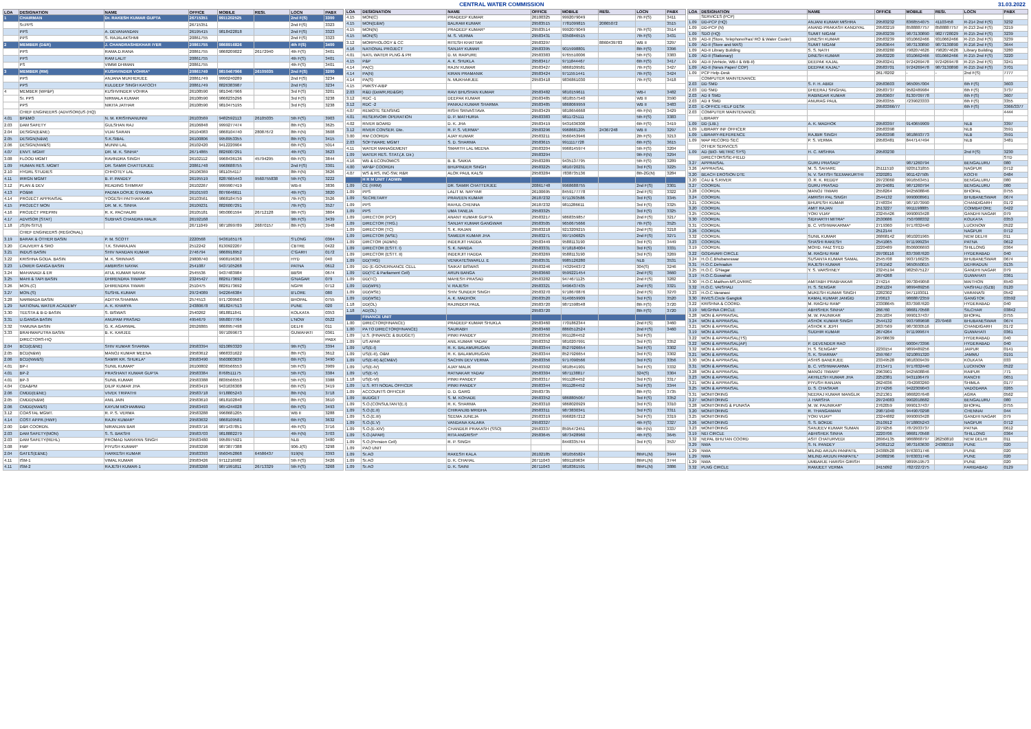CENTRAL WATER COMMISSION 31.03.2022
| LOA | DESIGNATION | NAME | OFFICE | MOBILE | RESI. | LOCN | PABX |
| --- | --- | --- | --- | --- | --- | --- | --- |
| 1 | CHAIRMAN | Dr. RAKESH KUMAR GUPTA | 26715351 | 9911202525 | | 2nd F(S) | 3300 |
| | Sr.PPS | | 26715351 | | | 2nd F(S) | 3323 |
| | PPS | A. DEVANANDAN | 26195415 | 9818422818 | | 2nd F(S) | 3323 |
| | PPS | S. RAJALAKSHMI | 20861755 | | | 2nd F(S) | 3323 |
| 2 | MEMBER (D&R) | J. CHANDRASHEKHAR IYER | 20861755 | 9868916826 | | 4th F(S) | 3400 |
| | PPS | RAMA.D.RANA | 20861755 | 9868209022 | 26172940 | 4th F(S) | 3401 |
| | PPS | RAM LALIT | 20861755 | | | 4th F(S) | 3401 |
| | PS | VIMMI DHIMAN | 20861755 | | | 4th F(S) | 3401 |
| 3 | MEMBER (RM) | KUSHVINDER VOHRA* | 20861749 | 9810467966 | 26105035 | 2nd F(S) | 3200 |
| | PPS | ANJANA MUKHERJEE | 20861749 | 9990240289 | | 2nd F(S) | 3234 |
| | PPS | KULDEEP SINGH KATOCH | 20861749 | 8826383987 | | 2nd F(S) | 3234 |
| 4 | MEMBER (WP&P) | KUSHVINDER VOHRA | 26108590 | 9810467966 | | 3rd F(S) | 3201 |
| | Sr. PPS | NIRMALA KUMAR | 26108590 | 9868235296 | | 3rd F(S) | 3238 |
| | PPS | NIKITA JATHAR | 26108590 | 9810475195 | | 3rd F(S) | 3238 |
| | CHIEF ENGINEERS (ADVISOR(US (HQ) | | | | | | |
| 4.01 | BP&MO | N. M. KRISHNANUNNI | 26103569 | 9482592113 | 26105035 | 5th F(S) | 3903 |
| 2.03 | DAM SAFETY | GULSHAN RAJ | 26106848 | 9999277474 | | 8th F(S) | 3625 |
| 2.04 | DESIGN(E&NE) | VIJAI SARAN | 26104083 | 9868104740 | 28087672 | 8th F(N) | 3608 |
| 2.05 | DESIGN(N&W) | S.K.SIBAL | 26100806 | 9958953355 | | 8th F(S) | 3415 |
| 2.06 | DESIGN(NW&S) | MUNNI LAL | 26102420 | 9412220904 | | 6th F(S) | 5014 |
| 4.07 | ENVT. MGMT | DR. M. K. SINHA* | 26714865 | 8826007291 | | 4th F(S) | 3623 |
| 3.08 | FLOOD MGMT | RAVINDRA SINGH | 26102112 | 9968436136 | 45794295 | 6th F(S) | 3844 |
| 1.09 | HUMAN RES. MGMT | DR. SAMIR CHATTERJEE | 20861748 | 9968688755 | | 2nd F(S) | 3301 |
| 2.10 | HYDRL STUDIES | CHHOTEY LAL | 26106369 | 9811054117 | | 8th F(N) | 3626 |
| 4.11 | IRRGN MGMT | B. P. PANDEY | 26195519 | 8287665443 | 9560755838 | 5th F(S) | 3222 |
| 3.12 | PLAN & DEV | READING SHIMRAY | 26102267 | 9999907419 | | WB-II | 3836 |
| 4.13 | PO&MI | PADMA DORJE GYAMBA | 26101593 | 8076646611 | | 4th F(S) | 3820 |
| 4.14 | PROJECT APPRAISAL | YOGESH PAITHANKAR | 26103561 | 9868184759 | | 7th F(S) | 3526 |
| 4.15 | PROJECT MON | DR. M. K. SINHA | 26109231 | 8826007291 | | 7th F(S) | 3527 |
| 4.16 | PROJECT PREPRN | R. K. PACHAURI | 26105181 | 9650001594 | 26712128 | 9th F(S) | 3804 |
| 4.17 | ADVISOR [STAT] | SUBHAS CHANDRA MALIK | 26192168 | | | 9th F(S) | 3439 |
| 1.18 | JS(IN-SITU) | | 26711049 | 9871899789 | 26870157 | 8th F(S) | 3948 |
| | CHIEF ENGINEERS (REGIONAL) | | | | | | |
| 3.19 | BARAK & OTHER BASIN | P. M. SCOTT | 2220568 | 9436165176 | | S'LONG | 0364 |
| 3.20 | CAUVERY & SRO | T.K. SIVARAJAN | 2512242 | 8130922207 | | CBTRE | 0422 |
| 3.21 | INDUS BASIN | SHIV NANDAN KUMAR | 2746794 | 9868918952 | | C'GARH | 0172 |
| 3.22 | KRISHNA GODA. BASIN | M. K. SRINIVAS | 29808740 | 9908196363 | | HYD | 040 |
| 3.23 | LOWER GANGA BASIN | AMBRISH NAYAK | 2541087 | 9437105268 | | PATNA | 0612 |
| 3.24 | MAHANADI & ER | ATUL KUMAR NAYAK | 2545536 | 9437483984 | | BBSR | 0674 |
| 3.25 | MAHI & TAPI BASIN | DHIRENDRA TIWARI* | 23245427 | 8826173692 | | G'NAGAR | 079 |
| 3.26 | MON.(C) | DHIRENDRA TIWARI | 2510475 | 8826173692 | | NGPR | 0712 |
| 3.27 | MON.(S) | SUSHIL KUMAR | 29724089 | 9422646384 | | B'LORE | 080 |
| 3.28 | NARMADA BASIN | ADITYA SHARMA | 2574513 | 9717209563 | | BHOPAL | 0755 |
| 1.29 | NATIONAL WATER ACADEMY | A. K. KHARYA | 24380678 | 9818247513 | | PUNE | 020 |
| 3.30 | TEESTA & B-D BASIN | S. BISWAS | 2540262 | 9818811841 | | KOLKATA | 0353 |
| 3.31 | U.GANGA BASIN | ANUPAM PRASAD | 4954679 | 9958077764 | | L'NOW | 0522 |
| 3.32 | YAMUNA BASIN | G. K. AGARWAL | 26526865 | 9868957498 | | DELHI | 011 |
| 3.33 | BRAHMAPUTRA BASIN | B. K. KARJEE | | 9971099673 | | GUWAHATI | 0361 |
| | DIRECTORS-HQ | | | | | | PABX |
| 2.04 | BCD(E&NE) | SHIV KUMAR SHARMA | 29583394 | 9210893320 | | 9th F(S) | 3394 |
| 2.05 | BCD(N&W) | MANOJ KUMAR MEENA | 29583612 | 9868331622 | | 8th F(S) | 3612 |
| 2.06 | BCD(NW&S) | SAMIR KR. SHUKLA* | 29583490 | 9560003639 | | 6th F(S) | 3490 |
| 4.01 | BP-I | SUNIL KUMAR* | 26100802 | 8836566553 | | 5th F(S) | 3909 |
| 4.01 | BP-2 | PRASHANT KUMAR GUPTA | 29583384 | 8768511175 | | 5th F(S) | 3384 |
| 4.01 | BP-3 | SUNIL KUMAR | 29583388 | 8836566553 | | 5th F(S) | 3388 |
| 4.04 | CBA&PM | DILIP KUMAR JHA | 29583419 | 9431636308 | | 6th F(S) | 3419 |
| 2.06 | CMDD(E&NE) | VIVEK TRIPATHI | 29583718 | 9718805243 | | 8th F(N) | 3718 |
| 2.05 | CMDD(N&W) | ANIL JAIN | 29583610 | 9818102840 | | 8th F(S) | 3610 |
| 2.06 | CMDD(NW&S) | KAYUM MOHAMMAD | 29583493 | 9654244028 | | 6th F(S) | 3493 |
| 3.12 | COASTAL MGMT. | R. P. S. VERMA | 29583288 | 9968681205 | | WB II | 3288 |
| 4.14 | COST APPR.(HWF) | RAJIV KUMAR* | 29583632 | 9868109581 | | 6th F(S) | 3632 |
| 2.00 | D&R COORDN. | NIRANJAN BAR | 29583716 | 9871437851 | | 4th F(S) | 3716 |
| 2.03 | DAM SAFETY(MON) | S. S. BAKSHI | 29583703 | 9818882279 | | 4th F(N) | 3703 |
| 2.03 | DAM SAFETY(REHL) | PROMAD NARAYAN SINGH | 29583480 | 9958975921 | | NLB | 3480 |
| 3.08 | FMP | PIYUSH KUMAR* | 29583298 | 9873877388 | | 906-J(S) | 3298 |
| 2.04 | GATES(E&NE) | HARKESH KUMAR | 29583393 | 9560452868 | 64586437 | 919(N) | 3393 |
| 4.11 | ISM-1 | VIMAL KUMAR | 29583426 | 9711216982 | | 5th F(S) | 3426 |
| 4.11 | ISM-2 | RAJESH KUMAR-1 | 29583268 | 9871991811 | 26713329 | 5th F(S) | 3268 |
| LOA | DESIGNATION | NAME | OFFICE | MOBILE | RESI. | LOCN | PABX |
| --- | --- | --- | --- | --- | --- | --- | --- |
| 4.15 | MON(C) | PRADEEP KUMAR | 26100325 | 9992079049 | | 7th F(S) | 3411 |
| 4.15 | MON(E&W) | BALRAM KUMAR | 29583515 | 7781099815 | 20865072 | | 3515 |
| 4.15 | MON(N) | PRADEEP KUMAR* | 29583514 | 9992079049 | | 7th F(S) | 3514 |
| 4.15 | MON(S) | M. S. VERMA | 29583431 | 9350846515 | | 7th F(S) | 3431 |
| 3.12 | MORPHOLOGY & CC | RITESH KHATTAR | 29583297 | | 8860439783 | WB II | 3297 |
| 4.16 | NATIONAL PROJECT | SANJAY KUMAR | 29583395 | 9015998801 | | 8th F(S) | 3396 |
| 4.01 | NATL WATER PLNG & PR | D. M. RAIPURE | 29583383 | 9765510006 | | 5th F(S) | 3383 |
| 4.15 | P&P | A. K. SHUKLA | 29583417 | 9711844467 | | 6th F(S) | 3417 |
| 4.14 | PA(C) | RAJIV KUMAR | 29583427 | 9868109581 | | 7th F(S) | 3427 |
| 4.14 | PA(N) | KIRAN PRAMANIK | 29583424 | 9711551441 | | 7th F(S) | 3424 |
| 4.14 | PA(S) | N. MUKHARJEE | 29583418 | 9836861030 | | 7th F(S) | 3418 |
| 4.15 | PMKSY-AIBP | | | | | | |
| 2.03 | R&D (DoWR,RD&GR) | RAVI BHUSHAN KUMAR | 29583482 | 9810159611 | | WB-I | 3482 |
| 3.12 | RDC -1 | DEEPAK KUMAR | 29583485 | 9818557540 | | WB II | 3590 |
| 3.12 | RDC -2 | PANKAJ KUMAR SHARMA | 29583485 | 9868069959 | | WB II | 3483 |
| 4.07 | REMOTE SENSING | RISHI SRIVASTAVA | 29583429 | 9818656668 | | 4th F(N) | 3429 |
| 4.01 | RESERVOIR OPERATION | D. P. MATHURIA | 29583383 | 9811725111 | | 5th F(S) | 3383 |
| 4.02 | RIVER BOARD | D. K. JHA | 29583419 | 9431636308 | | 6th F(S) | 3419 |
| 3.12 | RIVER CONSER. Dte. | R. P. S. VERMA* | 29583296 | 9968681205 | 24367248 | WB II | 3297 |
| 3.00 | RM COORDN | AJAY KUMAR | 29583211 | 9560453946 | | 2th F(S) | 3213 |
| 2.03 | SOFTWARE MGMT | S. D. SHARMA | 29583615 | 9911117728 | | 6th F(S) | 3615 |
| 4.11 | WATER MANAGEMENT | SMARTH LAL MEENA | 29583204 | 9968145974 | | 5th F(S) | 3204 |
| 1.09 | WATER RES. STAT.(Jt. Dir.) | | 29583294 | | | 9th F(N) | 3294 |
| 4.16 | WB & ECONOMICS | B. B. SAIKIA | 29583289 | 9435137795 | | 5th F(S) | 3289 |
| 4.00 | WP&P COORDN | BHUPINDER SINGH | 29583225 | 9810720231 | | 3rd F(S) | 3225 |
| 4.07 | WS & RS, INC-SW, R&R | ALOK PAUL KALSI | 29583284 | 7838735136 | | 8th-2G(N) | 3284 |
| | H R M UNIT / ADMIN | | | | | | |
| 1.09 | CE (HRM) | DR. SAMIR CHATTERJEE | 20861748 | 9968688755 | | 2nd F(S) | 3301 |
| 1.09 | PPS | LALIT M. NAYYAR | 26100695 | 8459177778 | | 2nd F(S) | 3322 |
| 1.09 | SECRETARY | PRAVEEN KUMAR | 26187232 | 9711393586 | | 3rd F(S) | 3345 |
| 1.09 | PPS | RAHUL CHENNA | 26187232 | 9811286611 | | 3rd F(S) | 3325 |
| 1.09 | PPS | UMA TANEJA | 29583325 | | | 3rd F(S) | 3325 |
| 1.09 | DIRECTOR (PCP) | ANANT KUMAR GUPTA | 29583217 | 9868359857 | | 2nd F(S) | 3217 |
| 1.09 | DIRECTOR (TRG.) | SANJAY KUMAR GANGWAR | 29583505 | 9650675666 | | 7th F(S) | 3525 |
| 1.09 | DIRECTOR (TC) | S. K. RAJAN | 29583218 | 9213209215 | | 2nd F(S) | 3218 |
| 1.09 | DIRECTOR (WSE) | SAMEER KUMAR JHA | 29583271 | 9971506825 | | 2nd F(S) | 3271 |
| 1.09 | DIRCTOR (ADMN) | INDERJIT HADDA | 29583449 | 9588113190 | | 3rd F(S) | 3449 |
| 1.09 | DIRECTOR (ESTT. I) | S. K. NANDA | 29583331 | 9718184004 | | 3rd F(S) | 3331 |
| 1.09 | DIRECTOR (ESTT. II) | INDERJIT HADDA | 29583269 | 9588113190 | | 3rd F(S) | 3269 |
| 1.09 | DD(TRG) | VENKATESWARLU. E | 29583531 | 9985126280 | | NLB | 3531 |
| 1.09 | DD (E-GOVERNANCE CELL | SAIKAT BISWAS | 29583246 | 7432946372 | | 304(S) | 3246 |
| 1.09 | DD(TC & Parliament Cell) | ARUN BANGA | 29583660 | 9599221454 | | 2nd F(S) | 3660 |
| 1.09 | DD(TC) | MAHESH PRASAD | 29583282 | 9474671125 | | 2nd F(S) | 3282 |
| 1.09 | DD(WPE) | V. RAJESH | 29583321 | 9496437435 | | 2nd F(S) | 3321 |
| 1.09 | DD(WSE) | SHIV SUNDER SINGH | 29583270 | 9718670876 | | 2nd F(S) | 3270 |
| 1.09 | DD(WSE) | A. K. MADHOK | 29583520 | 9140659909 | | 3rd F(S) | 3520 |
| 1.18 | DD(OL) | RAJINDER PAUL | 29583720 | 9871598548 | | 8th F(S) | 3720 |
| 1.18 | AD(OL) | | 29583720 | | | 8th F(S) | 3720 |
| | FINANCE UNIT | | | | | | |
| 1.00 | DIRECTOR(FINANCE) | PRADEEP KUMAR SHUKLA | 29583460 | 7701862344 | | 2nd F(S) | 3460 |
| 1.00 | PA TO DIRECTOR(FINANCE) | SAURABH | 29583460 | 8860512524 | | 2nd F(S) | 3460 |
| 1.09 | U.S. (FINANCE & BUDGET) | PINKI PANDEY | 29583356 | 9911284452 | | 3rd F(S) | |
| 1.09 | US APAR | ANIL KUMAR YADAV | 29583352 | 9810207991 | | 3rd F(S) | 3352 |
| 1.09 | US(E-I) | R. K. BALAMURUGAN | 29583344 | 8527926654 | | 3rd F(S) | 3302 |
| 1.09 | US(E-II), O&M | R. K. BALAMURUGAN | 29583344 | 8527926654 | | 3rd F(S) | 3302 |
| 1.09 | US(E-III) &(CM&V) | SACHIN DEV VERMA | 29583356 | 9717090566 | | 3rd F(S) | 3356 |
| 1.09 | US(E-IV) | AJAY MALIK | 29583302 | 9818541901 | | 3rd F(S) | 3332 |
| 1.09 | US(E-V) | RATNAKAR YADAV | 29583304 | 9871138817 | | 324(S) | 3304 |
| 1.18 | US(E-VI) | PINKI PANDEY | 29583317 | 9911284452 | | 3rd F(S) | 3317 |
| 1.09 | U.S. RTI NODAL OFFICER | PINKI PANDEY | 29583344 | 9911284452 | | 3rd F(S) | 3344 |
| 1.09 | ACCOUNTS OFFICER | D. D. GARG | 29583735 | | | 8th F(S) | 3735 |
| 1.09 | BUDGET | S. M. KOHADE | 29583352 | 9868805067 | | 3rd F(S) | 3352 |
| 1.09 | S.O.(CONSULTANT(E.I) | R. K. SHARMA | 29583310 | 9868020929 | | 3rd F(S) | 3310 |
| 1.09 | S.O.(E.II) | CHIRANJIB MRIDHA | 29583311 | 9873830341 | | 3rd F(S) | 3311 |
| 1.09 | S.O.(E.III) | SEEMA JUNEJA | 29583319 | 9968267212 | | 3rd F(S) | 3319 |
| 1.09 | S.O.(E.V) | VANDANA KALARA | 29583327 | | | 4th F(S) | 3327 |
| 1.09 | S.O.(E-XIV) | CHANDER PRAKASH (SSO) | 29583337 | 8595472451 | | 9th F(N) | 3337 |
| 1.09 | S.O.(APAR) | RITA ANGRISH* | 29583645 | 9873428960 | | 4th F(S) | 3645 |
| 1.09 | S.O.(Pension Cell) | R. P. SINGH | | 8448335744 | | 3rd F(S) | 3537 |
| 1.09 | PAO UNIT | | | | | | |
| 1.09 | Sr.AO | RAKESH KALA | 26102185 | 9810565824 | | 8thFL(N) | 3944 |
| 1.09 | Sr.AO | D. K. CHAHAL | 26711043 | 9891189634 | | 8thFL(N) | 3744 |
| 1.09 | Sr.AO | D. K. SAINI | 26711043 | 9818361591 | | 8thFL(N) | 3886 |
| LOA | DESIGNATION | NAME | OFFICE | MOBILE | RESI. | LOCN | PABX |
| --- | --- | --- | --- | --- | --- | --- | --- |
| | SERVICES (PCP) | | | | | | |
| 1.09 | DD-PCP (HQ) | ANJANI KUMAR MISHRA | 29583232 | 8368554075 | 41103458 | R-214 2nd F(S) | 3232 |
| 1.09 | DD-PCP (N) | ANAND PRAKASH KANDIYAL | 29583219 | 8588887757 | 8588887757 | R-213 2nd F(S) | 3219 |
| 1.09 | SDO (HQ) | SUMIT NIGAM | 29583239 | 9873130890 | 9827728029 | R-215 2nd F(S) | 3239 |
| 1.09 | AD-II (Store, Telephone/Fax/ RO & Water Cooler) | DINESH KUMAR | 29583239 | 9310662466 | 9310662466 | R-215 2nd F(S) | 3239 |
| 1.09 | AD-II (Store and MAS) | SUMIT NIGAM | 29583644 | 9873130890 | 9873130890 | R-216 2nd F(S) | 3644 |
| 1.09 | AD-II Library Building | S. S. NATH | 29583280 | 7982074626 | 7982074626 | Library Building | 3280 |
| 1.09 | AD-II (Stationary) | DINESH KUMAR | 29583220 | 9310662466 | 9310662466 | R-215 2nd F(S) | 3220 |
| 1.09 | AD-II (Vehicle, WB-I & WB-II) | DEEPAK KAJAL | 29583241 | 9724269478 | 9724269478 | R-215 2nd F(S) | 3241 |
| 1.09 | AD-II (News Paper/ COP) | DEEPAK KAJAL* | 29583701 | 9724269478 | 9873130890 | R-215 2nd F(S) | 3701 |
| 1.09 | PCP Help-Desk | | 26178202 | - | - | 2nd F(S) | 7777 |
| | COMPUTER MAINTENANCE | | | | | | |
| 2.03 | DD SMD | S. F. H. ABIDI | 29583603 | 9650957004 | | 6th F(S) | 3603 |
| 2.03 | DD SMD | DHEERAJ SINGHAL | 29583737 | 9582489984 | | 6th F(S) | 3737 |
| 2.03 | AD II SMD | RABINDAR KUMAR | 29583607 | 8130709778 | | 6th F(S) | 3607 |
| 2.03 | AD II SMD | ANURAG PAUL | 29583355 | 7239023333 | | 6th F(S) | 3355 |
| 2.03 | E-OFFICE HELP DESK | | 29583366/77 | | | 6th F(S) | 3366/3377 |
| 2.03 | COMPUTER MAINTENANCE | | | | | | 4444 |
| | LIBRARY | | | | | | |
| 1.09 | DD (LIB.) | A. K. MADHOK | 29583397 | 9140659909 | | NLB | 3397 |
| 1.09 | LIBRARY INF OFFICER | | 29583398 | | | NLB | 3591 |
| 1.09 | LIBRARY-REFERENCE | RAJBIR SINGH | 29583398 | 9818693773 | | NLB | 3591 |
| 1.09 | MAP RECORD SEC | P. S. VERMA | 29583481 | 8447147494 | | NLB | 3481 |
| | OTHER SERVICES | | | | | | |
| 1.09 | AD (BIO- METRIC SYS) | H. C. MISHRA | 29583230 | | | 2nd F(S) | 3230 |
| | DIRECTORS/SE-FIELD | | | | | | STD |
| 3.27 | APPRAISAL | GURU PRASAD* | | 9871260794 | | BENGALURU | 080 |
| 3.26 | APPRAISAL | M. S. SAHARE | 25111510 | 9205131855 | | NAGPUR | 0712 |
| 3.20 | BEACH EROSION DTE | N. V. SATISH SEEMAKURTHI | 2320281 | 9011427505 | | KOCHI | 0484 |
| 3.20 | CAU & S.RIVER | O. R. K. REDDY | 29723060 | 9916563451 | | BENGALURU | 080 |
| 3.27 | COORDN. | GURU PRASAD | 29724081 | 9871260794 | | BENGALURU | 080 |
| 3.28 | COORDN. | MANOJ TIWARI | 2558264 | 9425608846 | | BHOPAL | 0755 |
| 3.24 | COORDN. | AMRISH PAL SINGH | 2544132 | 9990008961 | | BHUBANESWAR | 0674 |
| 3.21 | COORDN. | BHUPESH KUMAR | 2748334 | 9871073990 | | CHANDIGARH | 0172 |
| 3.20 | COORDN. | AMIT RAJAN | 2513227 | 9911198885 | | COIMBATORE | 0422 |
| 3.25 | COORDN. | YOKI VIJAY | 23245426 | 9990093428 | | GANDHI NAGAR | 079 |
| 3.30 | COORDN. | SIDHARTH MITRA* | 2530686 | 7507088332 | | KOLKATA | 0353 |
| 3.31 | COORDN. | B. C. VISHWAKARMA* | 2719360 | 9717832440 | | LUCKNOW | 0522 |
| 3.26 | COORDN. | | 2512144 | | | NAGPUR | 0712 |
| 3.32 | COORDN. | SUNIL KUMAR | 26868142 | 9810201965 | | NEW DELHI | 011 |
| 3.23 | COORDN. | SHASHI RAKESH | 2541065 | 9711999234 | | PATNA | 0612 |
| 3.19 | COORDN. | MOHD. FAIZ SYED | 2220489 | 8506006693 | | SHILLONG | 0364 |
| 3.22 | GODAVARI CIRCLE | M. RAGHU RAM | 29700116 | 8373987620 | | HYDERABAD | 040 |
| 3.24 | H.O.C.Bhubaneswar | SUSANTA KUMAR SAMAL | 2545708 | 9937166235 | | BHUBANESWAR | 0674 |
| 3.31 | H.O.C.Dehradun | RAJESH KUMAR | 2761562 | 9650550015 | | DEHRADUN | 0135 |
| 3.25 | H.O.C. G'Nagar | Y. S. VARSHNEY | 23245194 | 9825075127 | | GANDHI NAGAR | 079 |
| 3.19 | H.O.C.Guwahati | | 2674268 | | | GUWAHATI | 0361 |
| 3.30 | H.O.C.Maithon-MS,DVRRC | AMITABH PRABHAKAR | 274214 | 9973049058 | | MAITHON | 6540 |
| 3.32 | H.O.C. VAISHALI | H. S. SENGAR | 2581224 | 9899489256 | | VAISHALI (GZB) | 0120 |
| 3.23 | H.O.C.Varanasi | MUKESH KUMAR SINGH | 2282302 | 9471193011 | | VARANASI | 0542 |
| 3.30 | INVES.Circle Gangtok | KAMAL KUMAR JANGID | 270613 | 9868872359 | | GANGTOK | 03592 |
| 3.22 | KRISHNA & COORD. | M. RAGHU RAM* | 23308645 | 8373987620 | | HYDERABAD | 040 |
| 3.19 | MEGHNA CIRCLE | ABHISHEK SINHA* | 266760 | 9868170568 | | SILCHAR | 03842 |
| 3.28 | MON & APPRAISAL | M. W. PAUNIKAR | 2551834 | 9990137437 | | BHOPAL | 0755 |
| 3.24 | MON & APPRAISAL | ASHOK KUMAR SINGH | 2544132 | 9937989698 | 2370468 | BHUBANESWAR | 0674 |
| 3.21 | MON & APPRAISAL | ASHOK K JEPH | 2637569 | 9873030516 | | CHANDIGARH | 0172 |
| 3.19 | MON & APPRAISAL | SUDHIR KUMAR | 2674264 | 9711999674 | | GUWAHATI | 0361 |
| 3.22 | MON & APPRAISAL(TS) | | 29708639 | | | HYDERABAD | 040 |
| 3.22 | MON & APPRAISAL(AP) | P. DEVENDER RAO | | 9000473396 | | HYDERABAD | 040 |
| 3.32 | MON & APPRAISAL | H. S. SENGAR* | 2230154 | 9899489256 | | JAIPUR | 0141 |
| 3.21 | MON & APPRAISAL | S. K. SHARMA* | 2597667 | 9210891320 | | JAMMU | 0191 |
| 3.30 | MON & APPRAISAL | ASHIS BANERJEE | 23349528 | 9818309439 | | KOLKATA | 033 |
| 3.31 | MON & APPRAISAL | B. C. VISHWAKARMA | 2715471 | 9717832440 | | LUCKNOW | 0522 |
| 3.28 | MON & APPRAISAL | MANOJ TIWARI* | 2963901 | 9425608846 | | RAIPUR | 771 |
| 3.23 | MON & APPRAISAL | AKHILESH KUMAR JHA | 2252381 | 9431106479 | | RANCHI | 0651 |
| 3.21 | MON & APPRAISAL | PIYUSH RANJAN | 2624036 | 7042083260 | | SHIMLA | 0177 |
| 3.25 | MON & APPRAISAL | D. S. CHASKAR | 2774296 | 9422309043 | | VADODARA | 0265 |
| 3.31 | MONITORING | NEERAJ KUMAR MANGLIK | 2521361 | 9868207648 | | AGRA | 0562 |
| 3.27 | MONITORING | J. HARSHA | 29724083 | 9902018682 | | BENGALURU | 080 |
| 3.28 | MONITORING & PUNASA | M. W. PAUNIKAR* | 2762059 | 9990137437 | | BHOPAL | 0755 |
| 3.20 | MONITORING | R. THANGAMANI | 29871040 | 9449070298 | | CHENNAI | 044 |
| 3.25 | MONITORING | YOKI VIJAY* | 23244882 | 9990093428 | | GANDHI NAGAR | 079 |
| 3.26 | MONITORING | S. S. BOKDE | 2510912 | 9718805243 | | NAGPUR | 0712 |
| 3.23 | MONITORING | SANJEEV KUMAR SUMAN | 2279256 | 7872933737 | | PATNA | 0612 |
| 3.19 | NEI CIRCLE | ABHISHEK SINHA | 2220706 | 9868170568 | | SHILLONG | 0364 |
| 3.32 | NEPAL BHUTAN COORD | ASIT CHATURVEDI | 26964135 | 9868868797 | 26250810 | NEW DELHI | 011 |
| 3.29 | NWA | S. N. PANDEY | 24381212 | 9873163630 | 24380319 | PUNE | 020 |
| 1.29 | NWA | MILIND ARJUN PANPATIL | 24380528 | 9763031746 | | PUNE | 020 |
| 1.29 | NWA | MILIND ARJUN PANPATIL* | 24380296 | 9763031746 | | PUNE | 020 |
| 1.29 | NWA | UMBARJE HARISH GIRISH | | 9899519573 | | PUNE | 020 |
| 3.32 | PLNG CIRCLE | RAMJEET VERMA | 2415092 | 7827227275 | | FARIDABAD | 0129 |